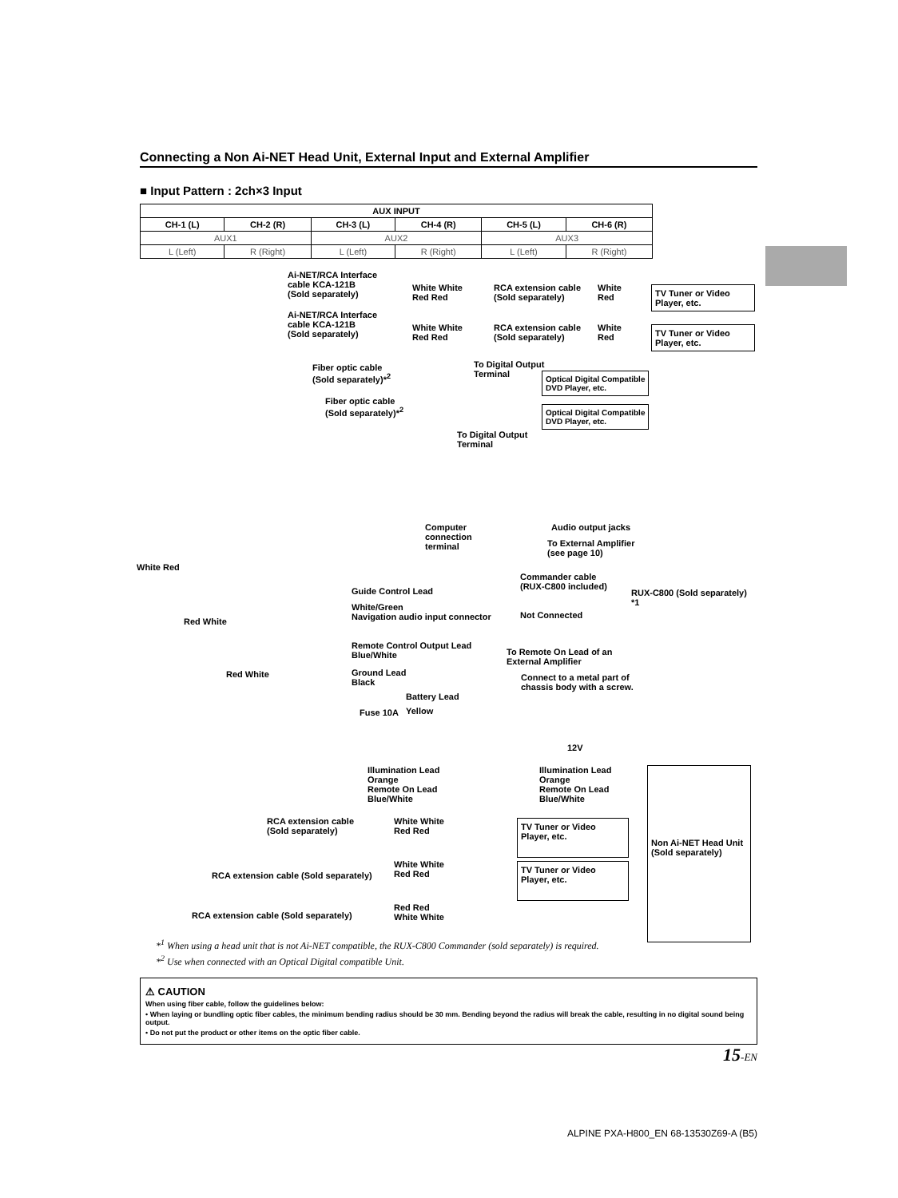Connecting a Non Ai-NET Head Unit, External Input and External Amplifier
■ Input Pattern : 2ch×3 Input
| AUX INPUT | | | | | |
| --- | --- | --- | --- | --- | --- |
| CH-1 (L) | CH-2 (R) | CH-3 (L) | CH-4 (R) | CH-5 (L) | CH-6 (R) |
| AUX1 | | AUX2 | | AUX3 | |
| L (Left) | R (Right) | L (Left) | R (Right) | L (Left) | R (Right) |
Ai-NET/RCA Interface
cable KCA-121B
(Sold separately)
White White
Red Red
RCA extension cable
(Sold separately)
White
Red
TV Tuner or Video Player, etc.
Ai-NET/RCA Interface
cable KCA-121B
(Sold separately)
White White
Red Red
RCA extension cable
(Sold separately)
White
Red
TV Tuner or Video Player, etc.
Fiber optic cable
(Sold separately)*<sup>2</sup>
To Digital Output
Terminal
Optical Digital Compatible
DVD Player, etc.
Fiber optic cable
(Sold separately)*<sup>2</sup>
Optical Digital Compatible
DVD Player, etc.
To Digital Output
Terminal
Computer
connection
terminal
Audio output jacks
To External Amplifier
(see page 10)
White Red
Commander cable
(RUX-C800 included)
RUX-C800 (Sold separately) *1
Red White
Guide Control Lead
White/Green
Navigation audio input connector
Not Connected
Remote Control Output Lead
Blue/White
To Remote On Lead of an
External Amplifier
Ground Lead
Black
Connect to a metal part of
chassis body with a screw.
Red White
Battery Lead
Fuse 10A Yellow
12V
Illumination Lead
Orange
Remote On Lead
Blue/White
Illumination Lead
Orange
Remote On Lead
Blue/White
Non Ai-NET Head Unit
(Sold separately)
RCA extension cable
(Sold separately)
White White
Red Red
TV Tuner or Video Player, etc.
RCA extension cable (Sold separately)
White White
Red Red
TV Tuner or Video Player, etc.
RCA extension cable (Sold separately)
Red Red
White White
*<sup>1</sup> When using a head unit that is not Ai-NET compatible, the RUX-C800 Commander (sold separately) is required.
*<sup>2</sup> Use when connected with an Optical Digital compatible Unit.
⚠ CAUTION
When using fiber cable, follow the guidelines below:
• When laying or bundling optic fiber cables, the minimum bending radius should be 30 mm. Bending beyond the radius will break the cable, resulting in no digital sound being output.
• Do not put the product or other items on the optic fiber cable.
15-EN
ALPINE PXA-H800_EN 68-13530Z69-A (B5)